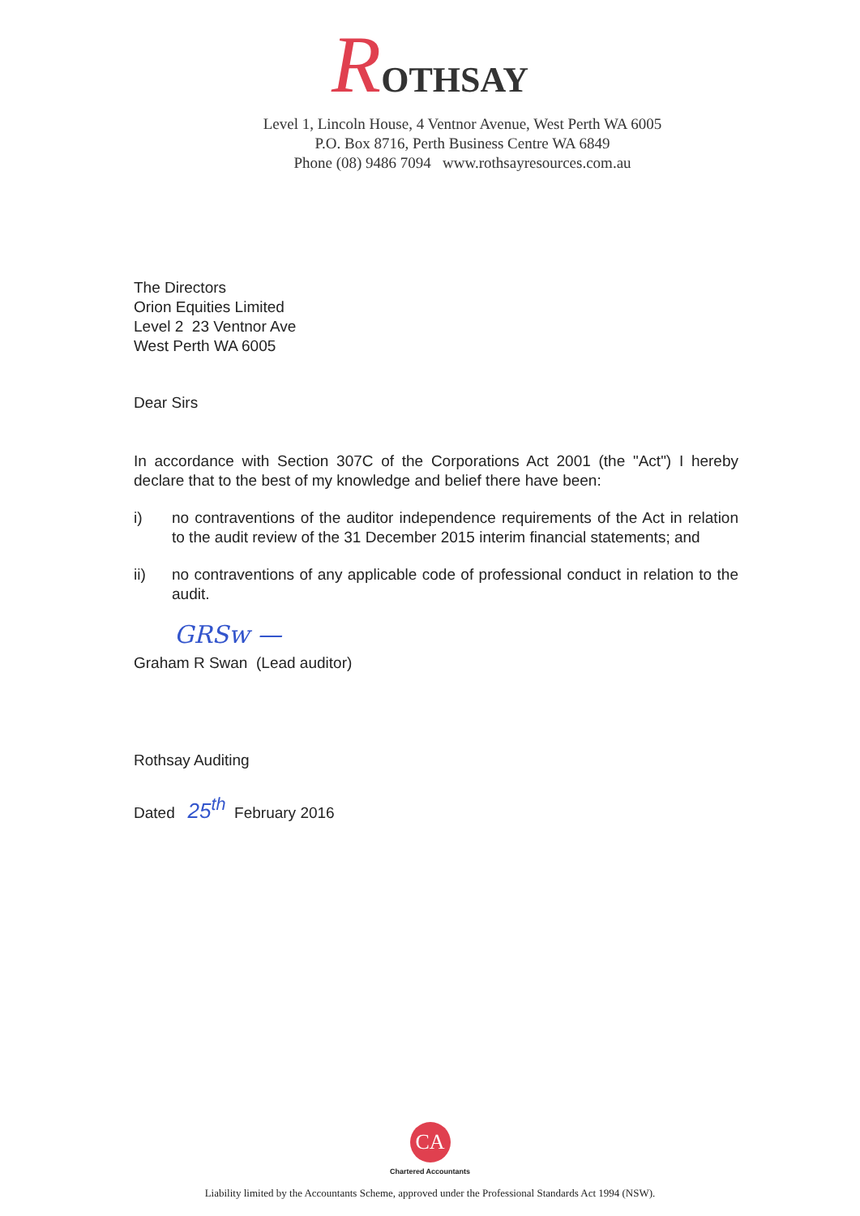ROTHSAY
Level 1, Lincoln House, 4 Ventnor Avenue, West Perth WA 6005
P.O. Box 8716, Perth Business Centre WA 6849
Phone (08) 9486 7094 www.rothsayresources.com.au
The Directors
Orion Equities Limited
Level 2 23 Ventnor Ave
West Perth WA 6005
Dear Sirs
In accordance with Section 307C of the Corporations Act 2001 (the "Act") I hereby declare that to the best of my knowledge and belief there have been:
i) no contraventions of the auditor independence requirements of the Act in relation to the audit review of the 31 December 2015 interim financial statements; and
ii) no contraventions of any applicable code of professional conduct in relation to the audit.
GRSw —
Graham R Swan (Lead auditor)
Rothsay Auditing
Dated 25<sup>th</sup> February 2016
CA
Chartered Accountants
Liability limited by the Accountants Scheme, approved under the Professional Standards Act 1994 (NSW).